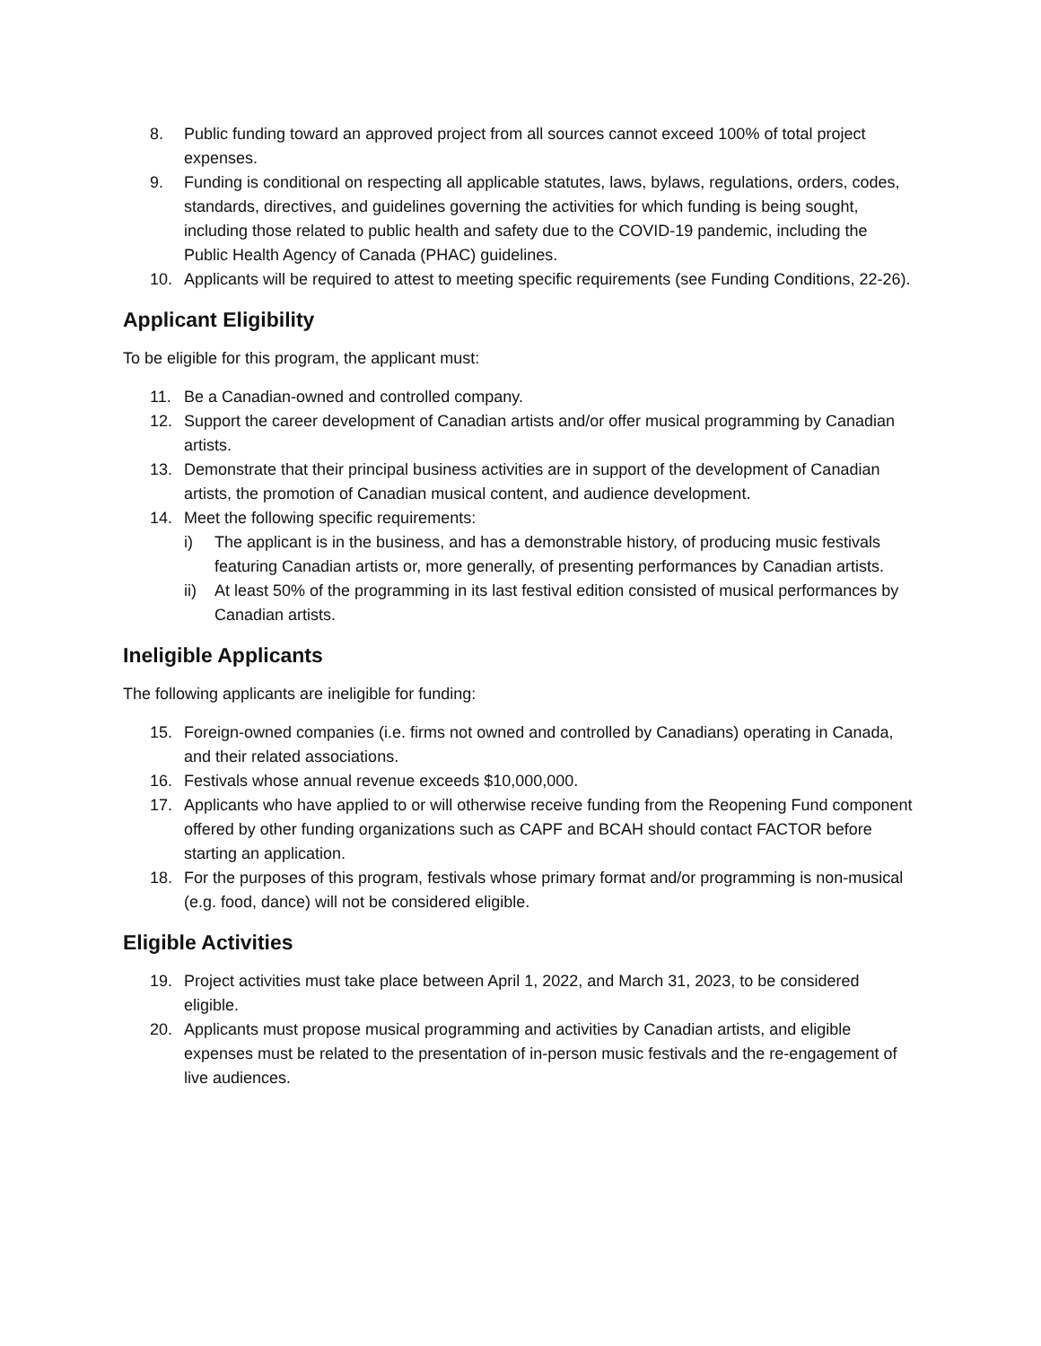8. Public funding toward an approved project from all sources cannot exceed 100% of total project expenses.
9. Funding is conditional on respecting all applicable statutes, laws, bylaws, regulations, orders, codes, standards, directives, and guidelines governing the activities for which funding is being sought, including those related to public health and safety due to the COVID-19 pandemic, including the Public Health Agency of Canada (PHAC) guidelines.
10. Applicants will be required to attest to meeting specific requirements (see Funding Conditions, 22-26).
Applicant Eligibility
To be eligible for this program, the applicant must:
11. Be a Canadian-owned and controlled company.
12. Support the career development of Canadian artists and/or offer musical programming by Canadian artists.
13. Demonstrate that their principal business activities are in support of the development of Canadian artists, the promotion of Canadian musical content, and audience development.
14. Meet the following specific requirements:
i) The applicant is in the business, and has a demonstrable history, of producing music festivals featuring Canadian artists or, more generally, of presenting performances by Canadian artists.
ii) At least 50% of the programming in its last festival edition consisted of musical performances by Canadian artists.
Ineligible Applicants
The following applicants are ineligible for funding:
15. Foreign-owned companies (i.e. firms not owned and controlled by Canadians) operating in Canada, and their related associations.
16. Festivals whose annual revenue exceeds $10,000,000.
17. Applicants who have applied to or will otherwise receive funding from the Reopening Fund component offered by other funding organizations such as CAPF and BCAH should contact FACTOR before starting an application.
18. For the purposes of this program, festivals whose primary format and/or programming is non-musical (e.g. food, dance) will not be considered eligible.
Eligible Activities
19. Project activities must take place between April 1, 2022, and March 31, 2023, to be considered eligible.
20. Applicants must propose musical programming and activities by Canadian artists, and eligible expenses must be related to the presentation of in-person music festivals and the re-engagement of live audiences.